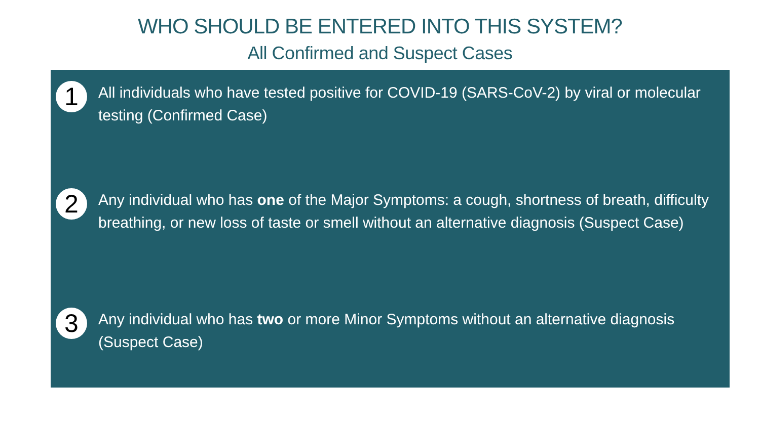WHO SHOULD BE ENTERED INTO THIS SYSTEM?
All Confirmed and Suspect Cases
1
All individuals who have tested positive for COVID-19 (SARS-CoV-2) by viral or molecular testing (Confirmed Case)
2
Any individual who has one of the Major Symptoms: a cough, shortness of breath, difficulty breathing, or new loss of taste or smell without an alternative diagnosis (Suspect Case)
3
Any individual who has two or more Minor Symptoms without an alternative diagnosis (Suspect Case)